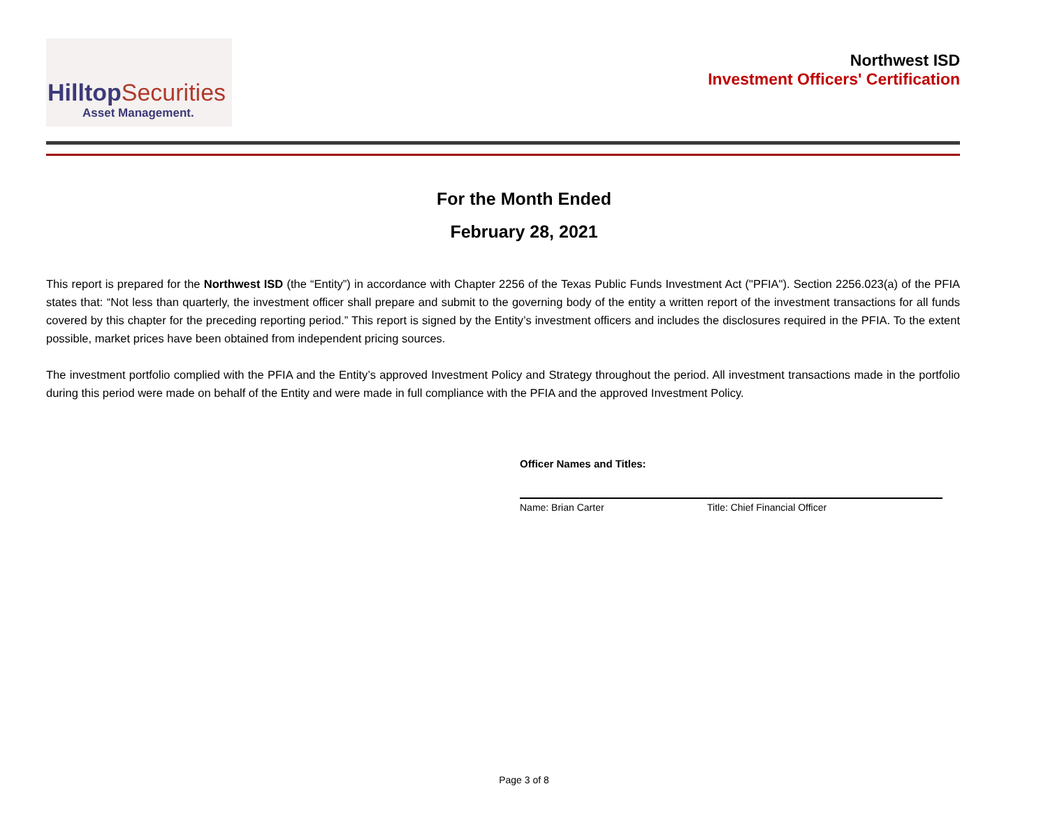HilltopSecurities
Asset Management.
Northwest ISD
Investment Officers' Certification
For the Month Ended
February 28, 2021
This report is prepared for the Northwest ISD (the “Entity”) in accordance with Chapter 2256 of the Texas Public Funds Investment Act ("PFIA"). Section 2256.023(a) of the PFIA states that: “Not less than quarterly, the investment officer shall prepare and submit to the governing body of the entity a written report of the investment transactions for all funds covered by this chapter for the preceding reporting period.” This report is signed by the Entity’s investment officers and includes the disclosures required in the PFIA. To the extent possible, market prices have been obtained from independent pricing sources.
The investment portfolio complied with the PFIA and the Entity’s approved Investment Policy and Strategy throughout the period. All investment transactions made in the portfolio during this period were made on behalf of the Entity and were made in full compliance with the PFIA and the approved Investment Policy.
Officer Names and Titles:
Name: Brian Carter Title: Chief Financial Officer
Page 3 of 8